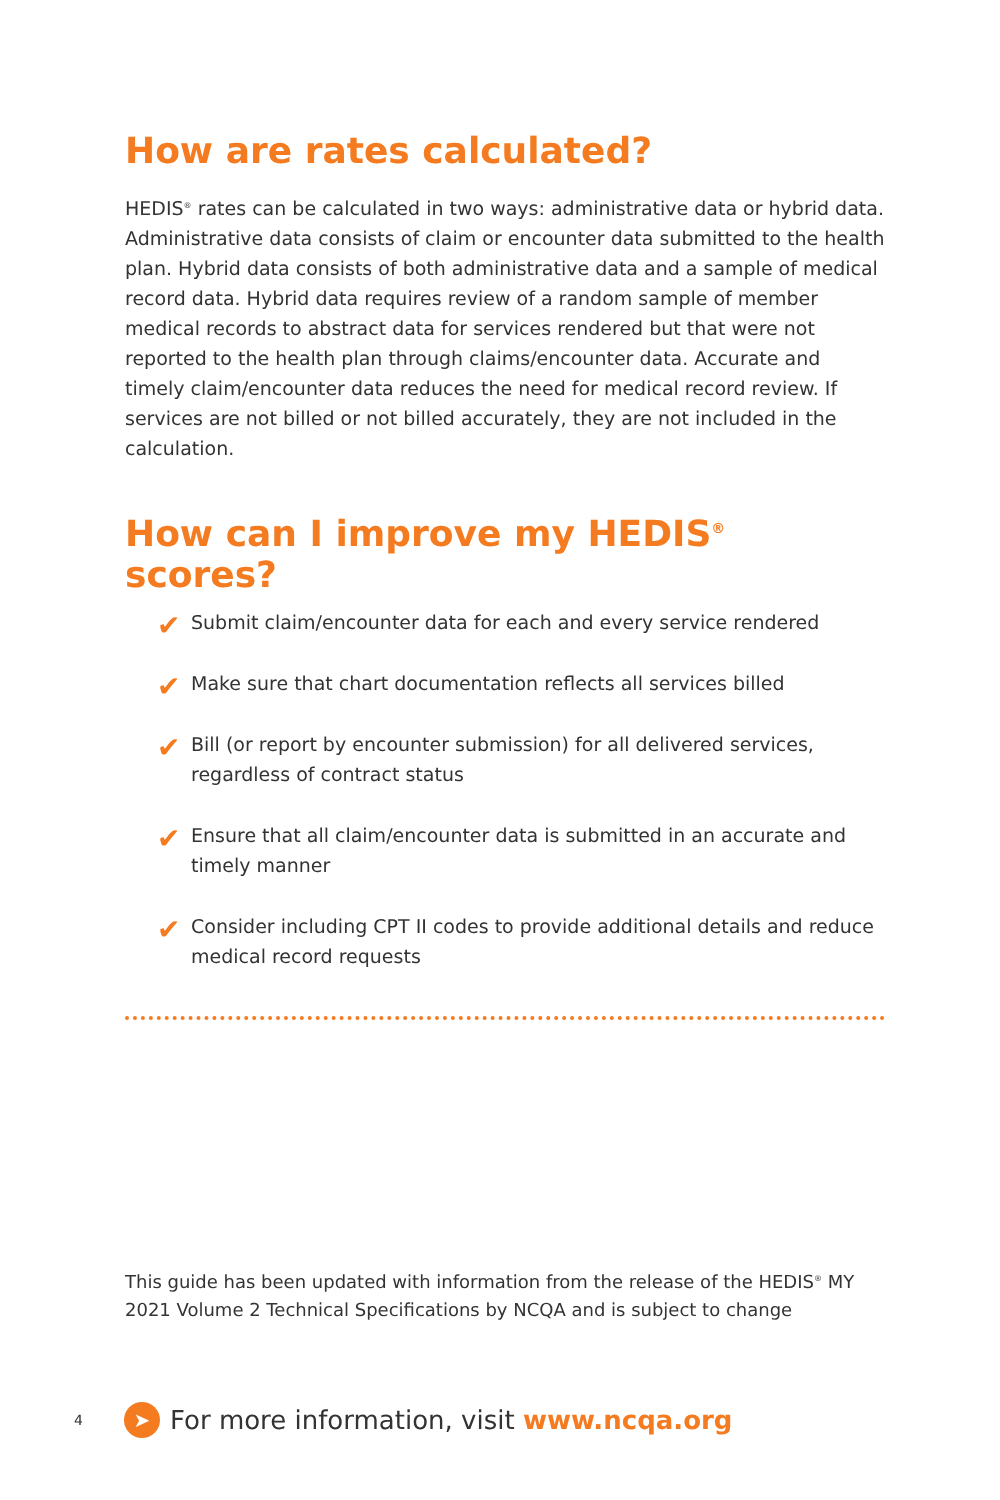How are rates calculated?
HEDIS<sup>®</sup> rates can be calculated in two ways: administrative data or hybrid data. Administrative data consists of claim or encounter data submitted to the health plan. Hybrid data consists of both administrative data and a sample of medical record data. Hybrid data requires review of a random sample of member medical records to abstract data for services rendered but that were not reported to the health plan through claims/encounter data. Accurate and timely claim/encounter data reduces the need for medical record review. If services are not billed or not billed accurately, they are not included in the calculation.
How can I improve my HEDIS<sup>®</sup> scores?
✔ Submit claim/encounter data for each and every service rendered
✔ Make sure that chart documentation reflects all services billed
✔ Bill (or report by encounter submission) for all delivered services, regardless of contract status
✔ Ensure that all claim/encounter data is submitted in an accurate and timely manner
✔ Consider including CPT II codes to provide additional details and reduce medical record requests
This guide has been updated with information from the release of the HEDIS<sup>®</sup> MY 2021 Volume 2 Technical Specifications by NCQA and is subject to change
4 ➤ For more information, visit www.ncqa.org